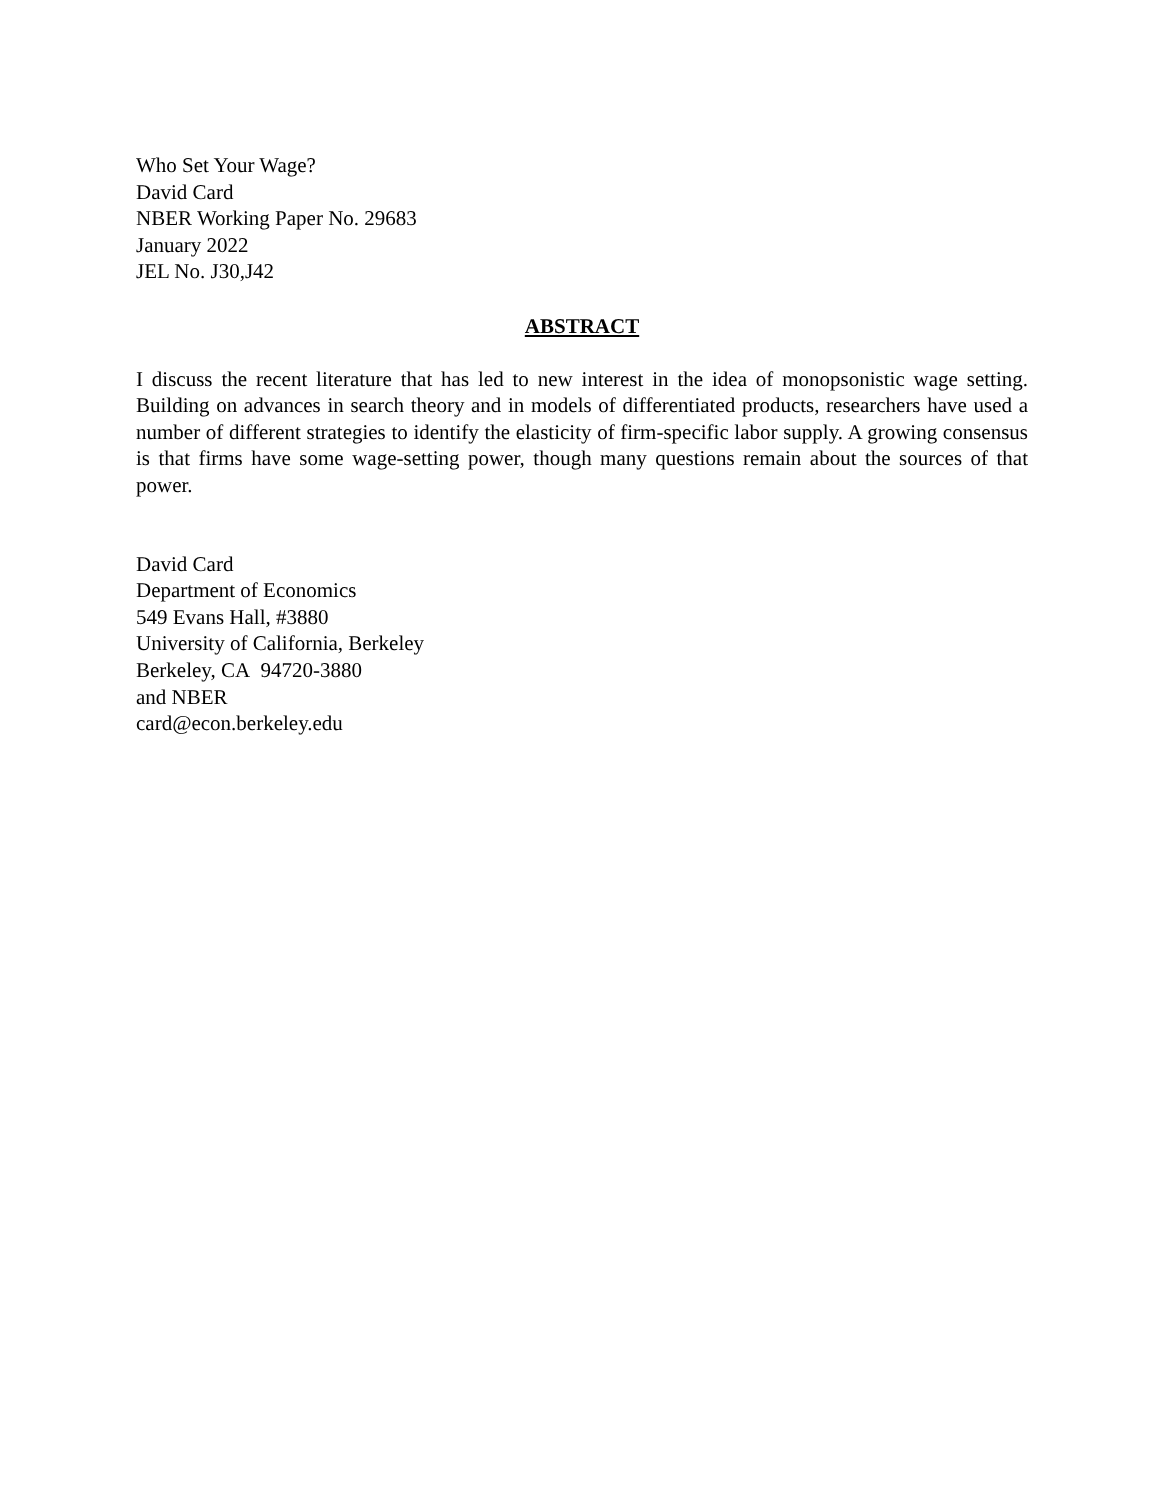Who Set Your Wage?
David Card
NBER Working Paper No. 29683
January 2022
JEL No. J30,J42
ABSTRACT
I discuss the recent literature that has led to new interest in the idea of monopsonistic wage setting. Building on advances in search theory and in models of differentiated products, researchers have used a number of different strategies to identify the elasticity of firm-specific labor supply. A growing consensus is that firms have some wage-setting power, though many questions remain about the sources of that power.
David Card
Department of Economics
549 Evans Hall, #3880
University of California, Berkeley
Berkeley, CA 94720-3880
and NBER
card@econ.berkeley.edu